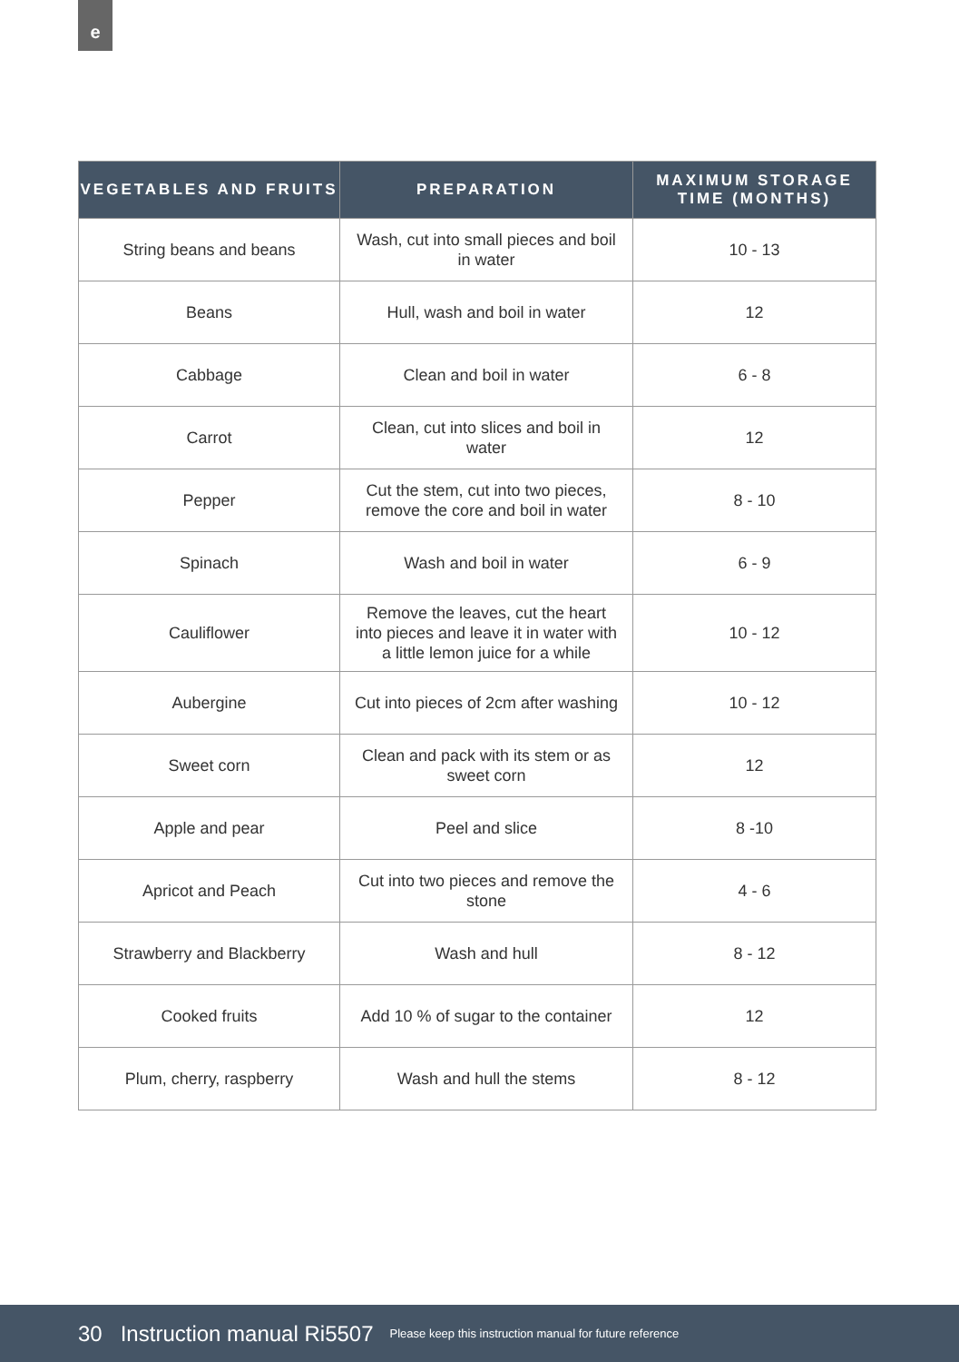e
| VEGETABLES AND FRUITS | PREPARATION | MAXIMUM STORAGE TIME (MONTHS) |
| --- | --- | --- |
| String beans and beans | Wash, cut into small pieces and boil in water | 10 - 13 |
| Beans | Hull, wash and boil in water | 12 |
| Cabbage | Clean and boil in water | 6 - 8 |
| Carrot | Clean, cut into slices and boil in water | 12 |
| Pepper | Cut the stem, cut into two pieces, remove the core and boil in water | 8 - 10 |
| Spinach | Wash and boil in water | 6 - 9 |
| Cauliflower | Remove the leaves, cut the heart into pieces and leave it in water with a little lemon juice for a while | 10 - 12 |
| Aubergine | Cut into pieces of 2cm after washing | 10 - 12 |
| Sweet corn | Clean and pack with its stem or as sweet corn | 12 |
| Apple and pear | Peel and slice | 8 -10 |
| Apricot and Peach | Cut into two pieces and remove the stone | 4 - 6 |
| Strawberry and Blackberry | Wash and hull | 8 - 12 |
| Cooked fruits | Add 10 % of sugar to the container | 12 |
| Plum, cherry, raspberry | Wash and hull the stems | 8 - 12 |
30 Instruction manual Ri5507 Please keep this instruction manual for future reference